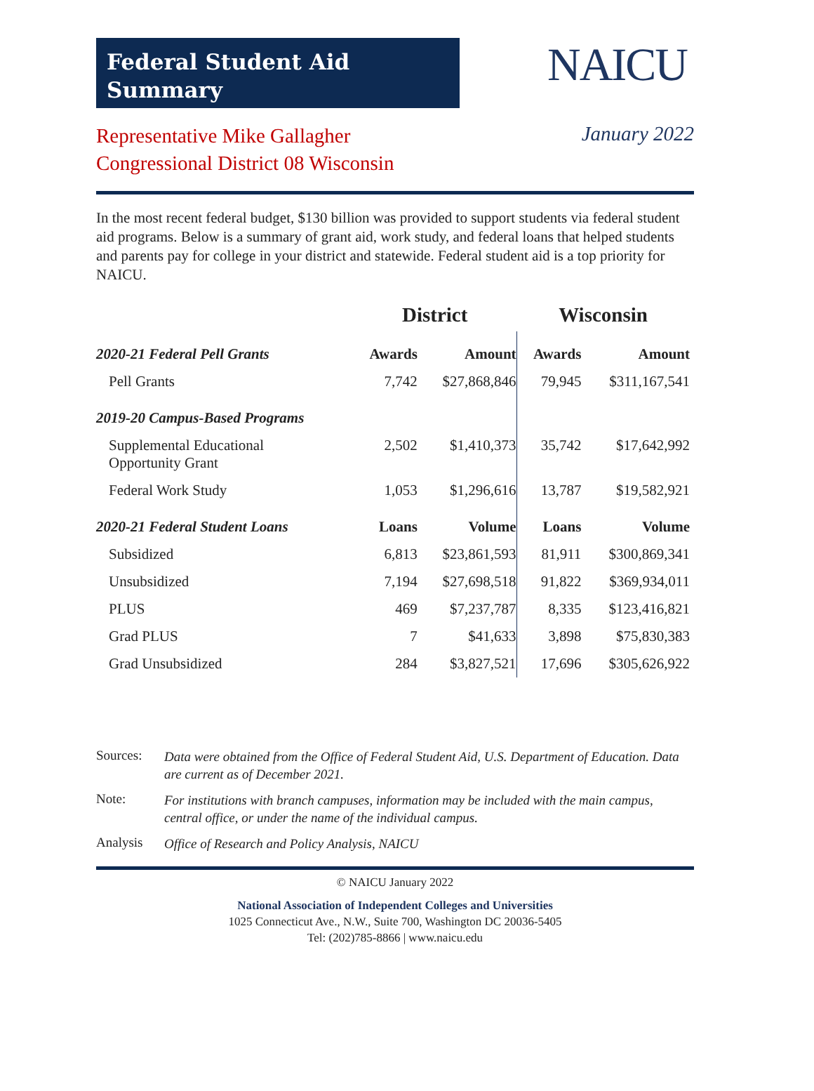Federal Student Aid
Summary
NAICU
Representative Mike Gallagher
Congressional District 08 Wisconsin
January 2022
In the most recent federal budget, $130 billion was provided to support students via federal student aid programs. Below is a summary of grant aid, work study, and federal loans that helped students and parents pay for college in your district and statewide. Federal student aid is a top priority for NAICU.
| | District | | Wisconsin | |
| --- | --- | --- | --- | --- |
| 2020-21 Federal Pell Grants | Awards | Amount | Awards | Amount |
| Pell Grants | 7,742 | $27,868,846 | 79,945 | $311,167,541 |
| 2019-20 Campus-Based Programs | | | | |
| Supplemental Educational Opportunity Grant | 2,502 | $1,410,373 | 35,742 | $17,642,992 |
| Federal Work Study | 1,053 | $1,296,616 | 13,787 | $19,582,921 |
| 2020-21 Federal Student Loans | Loans | Volume | Loans | Volume |
| Subsidized | 6,813 | $23,861,593 | 81,911 | $300,869,341 |
| Unsubsidized | 7,194 | $27,698,518 | 91,822 | $369,934,011 |
| PLUS | 469 | $7,237,787 | 8,335 | $123,416,821 |
| Grad PLUS | 7 | $41,633 | 3,898 | $75,830,383 |
| Grad Unsubsidized | 284 | $3,827,521 | 17,696 | $305,626,922 |
Sources: Data were obtained from the Office of Federal Student Aid, U.S. Department of Education. Data are current as of December 2021.
Note: For institutions with branch campuses, information may be included with the main campus, central office, or under the name of the individual campus.
Analysis Office of Research and Policy Analysis, NAICU
© NAICU January 2022
National Association of Independent Colleges and Universities
1025 Connecticut Ave., N.W., Suite 700, Washington DC 20036-5405
Tel: (202)785-8866 | www.naicu.edu